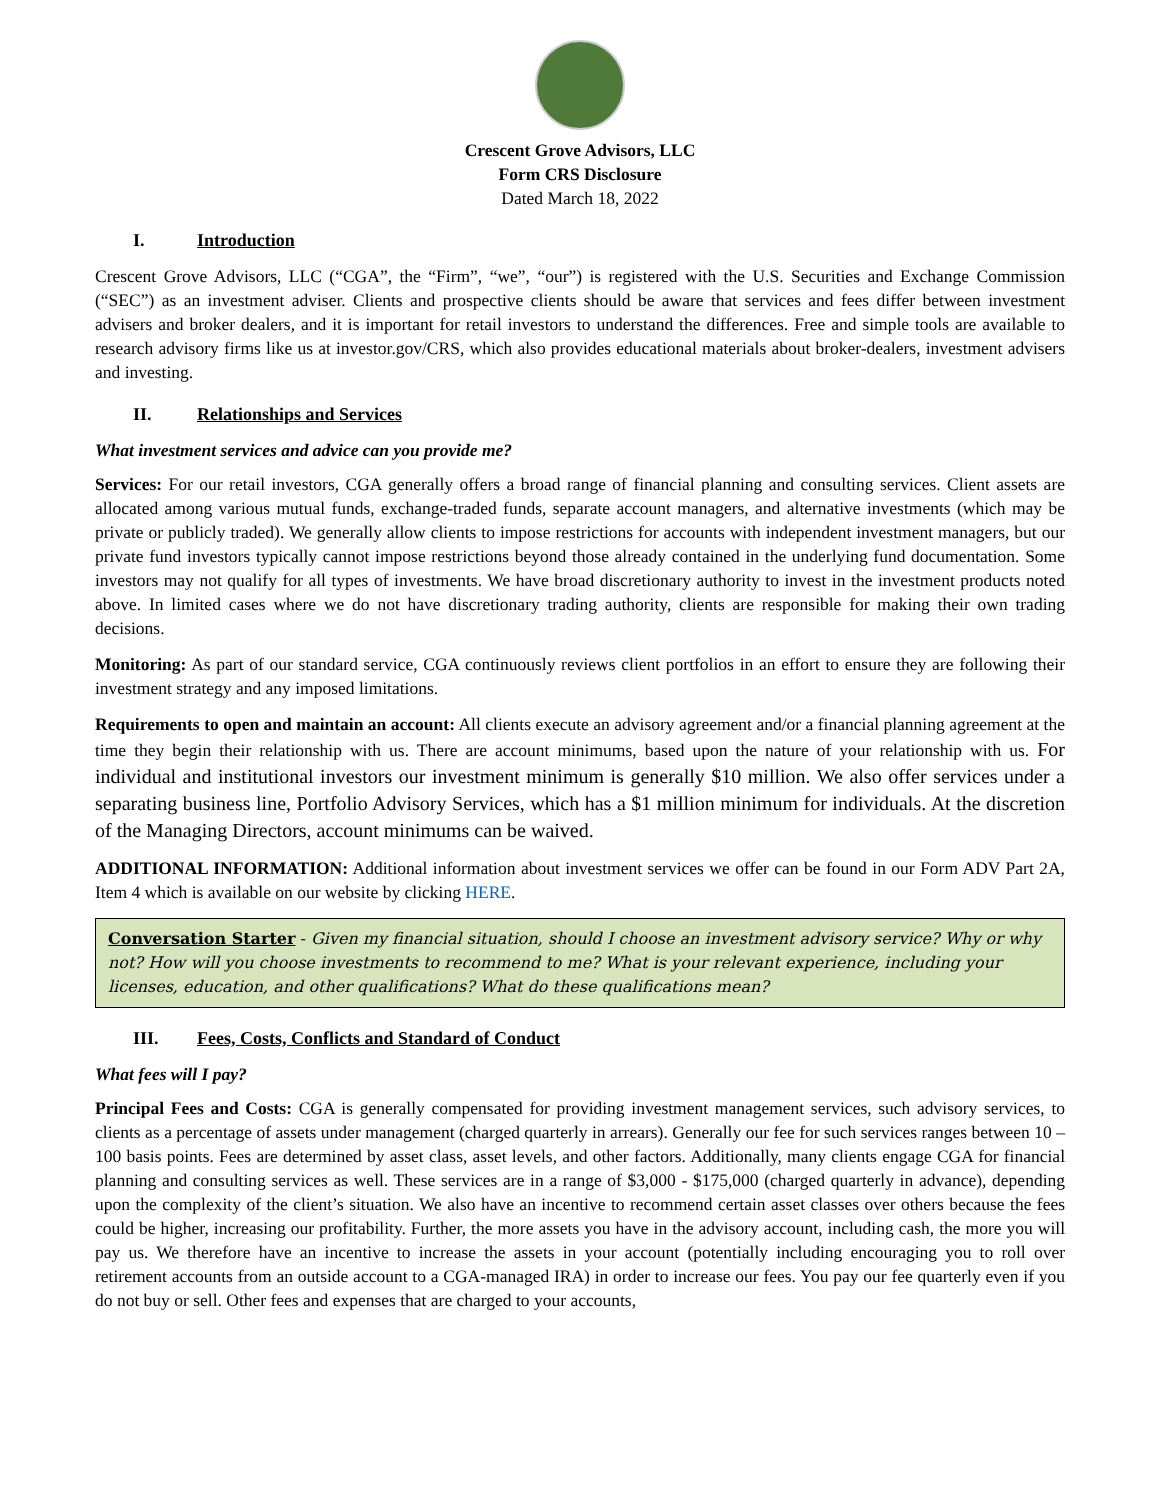Crescent Grove Advisors, LLC
Form CRS Disclosure
Dated March 18, 2022
I. Introduction
Crescent Grove Advisors, LLC (“CGA”, the “Firm”, “we”, “our”) is registered with the U.S. Securities and Exchange Commission (“SEC”) as an investment adviser. Clients and prospective clients should be aware that services and fees differ between investment advisers and broker dealers, and it is important for retail investors to understand the differences. Free and simple tools are available to research advisory firms like us at investor.gov/CRS, which also provides educational materials about broker-dealers, investment advisers and investing.
II. Relationships and Services
What investment services and advice can you provide me?
Services: For our retail investors, CGA generally offers a broad range of financial planning and consulting services. Client assets are allocated among various mutual funds, exchange-traded funds, separate account managers, and alternative investments (which may be private or publicly traded). We generally allow clients to impose restrictions for accounts with independent investment managers, but our private fund investors typically cannot impose restrictions beyond those already contained in the underlying fund documentation. Some investors may not qualify for all types of investments. We have broad discretionary authority to invest in the investment products noted above. In limited cases where we do not have discretionary trading authority, clients are responsible for making their own trading decisions.
Monitoring: As part of our standard service, CGA continuously reviews client portfolios in an effort to ensure they are following their investment strategy and any imposed limitations.
Requirements to open and maintain an account: All clients execute an advisory agreement and/or a financial planning agreement at the time they begin their relationship with us. There are account minimums, based upon the nature of your relationship with us. For individual and institutional investors our investment minimum is generally $10 million. We also offer services under a separating business line, Portfolio Advisory Services, which has a $1 million minimum for individuals. At the discretion of the Managing Directors, account minimums can be waived.
ADDITIONAL INFORMATION: Additional information about investment services we offer can be found in our Form ADV Part 2A, Item 4 which is available on our website by clicking HERE.
Conversation Starter - Given my financial situation, should I choose an investment advisory service? Why or why not? How will you choose investments to recommend to me? What is your relevant experience, including your licenses, education, and other qualifications? What do these qualifications mean?
III. Fees, Costs, Conflicts and Standard of Conduct
What fees will I pay?
Principal Fees and Costs: CGA is generally compensated for providing investment management services, such advisory services, to clients as a percentage of assets under management (charged quarterly in arrears). Generally our fee for such services ranges between 10 – 100 basis points. Fees are determined by asset class, asset levels, and other factors. Additionally, many clients engage CGA for financial planning and consulting services as well. These services are in a range of $3,000 - $175,000 (charged quarterly in advance), depending upon the complexity of the client’s situation. We also have an incentive to recommend certain asset classes over others because the fees could be higher, increasing our profitability. Further, the more assets you have in the advisory account, including cash, the more you will pay us. We therefore have an incentive to increase the assets in your account (potentially including encouraging you to roll over retirement accounts from an outside account to a CGA-managed IRA) in order to increase our fees. You pay our fee quarterly even if you do not buy or sell. Other fees and expenses that are charged to your accounts,